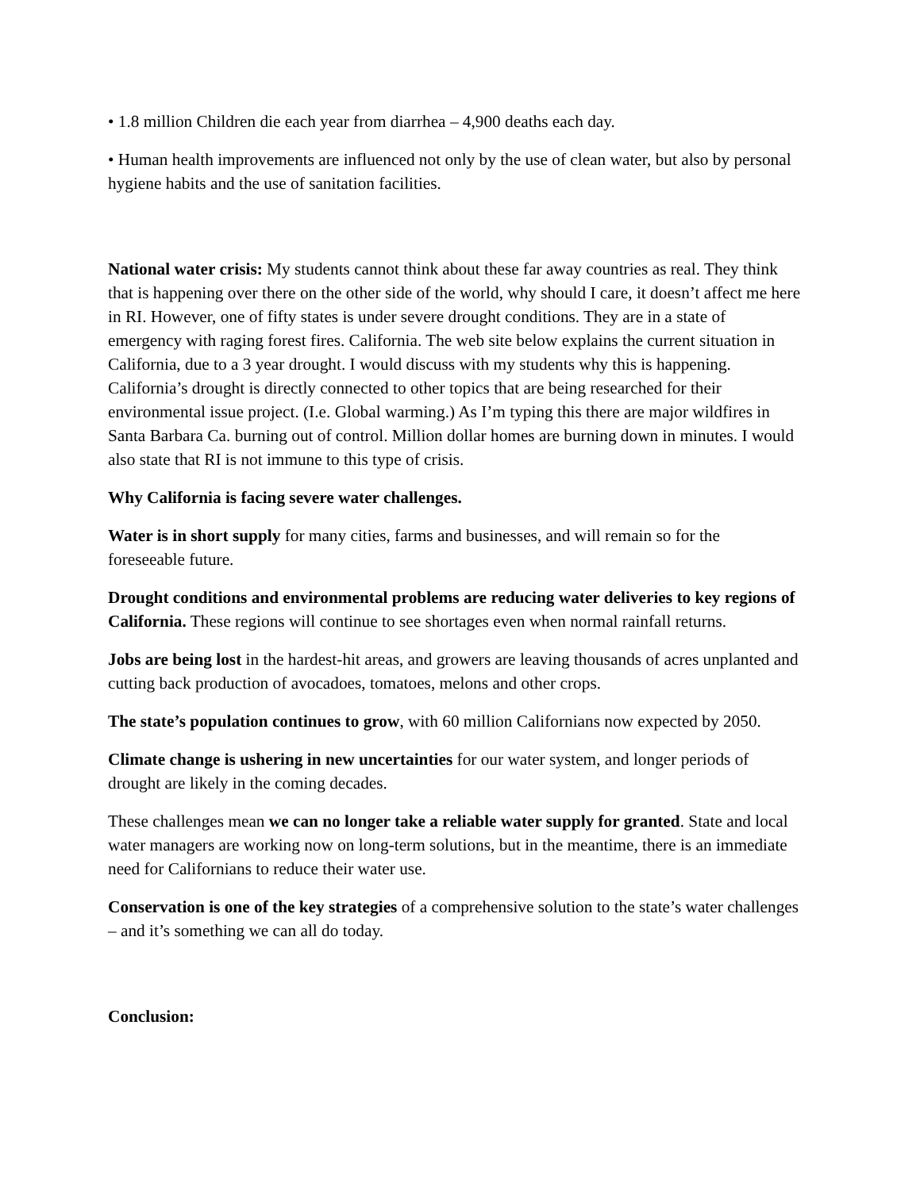• 1.8 million Children die each year from diarrhea – 4,900 deaths each day.
• Human health improvements are influenced not only by the use of clean water, but also by personal hygiene habits and the use of sanitation facilities.
National water crisis: My students cannot think about these far away countries as real. They think that is happening over there on the other side of the world, why should I care, it doesn’t affect me here in RI. However, one of fifty states is under severe drought conditions. They are in a state of emergency with raging forest fires. California. The web site below explains the current situation in California, due to a 3 year drought. I would discuss with my students why this is happening. California’s drought is directly connected to other topics that are being researched for their environmental issue project. (I.e. Global warming.) As I’m typing this there are major wildfires in Santa Barbara Ca. burning out of control. Million dollar homes are burning down in minutes. I would also state that RI is not immune to this type of crisis.
Why California is facing severe water challenges.
Water is in short supply for many cities, farms and businesses, and will remain so for the foreseeable future.
Drought conditions and environmental problems are reducing water deliveries to key regions of California. These regions will continue to see shortages even when normal rainfall returns.
Jobs are being lost in the hardest-hit areas, and growers are leaving thousands of acres unplanted and cutting back production of avocadoes, tomatoes, melons and other crops.
The state’s population continues to grow, with 60 million Californians now expected by 2050.
Climate change is ushering in new uncertainties for our water system, and longer periods of drought are likely in the coming decades.
These challenges mean we can no longer take a reliable water supply for granted. State and local water managers are working now on long-term solutions, but in the meantime, there is an immediate need for Californians to reduce their water use.
Conservation is one of the key strategies of a comprehensive solution to the state’s water challenges – and it’s something we can all do today.
Conclusion: